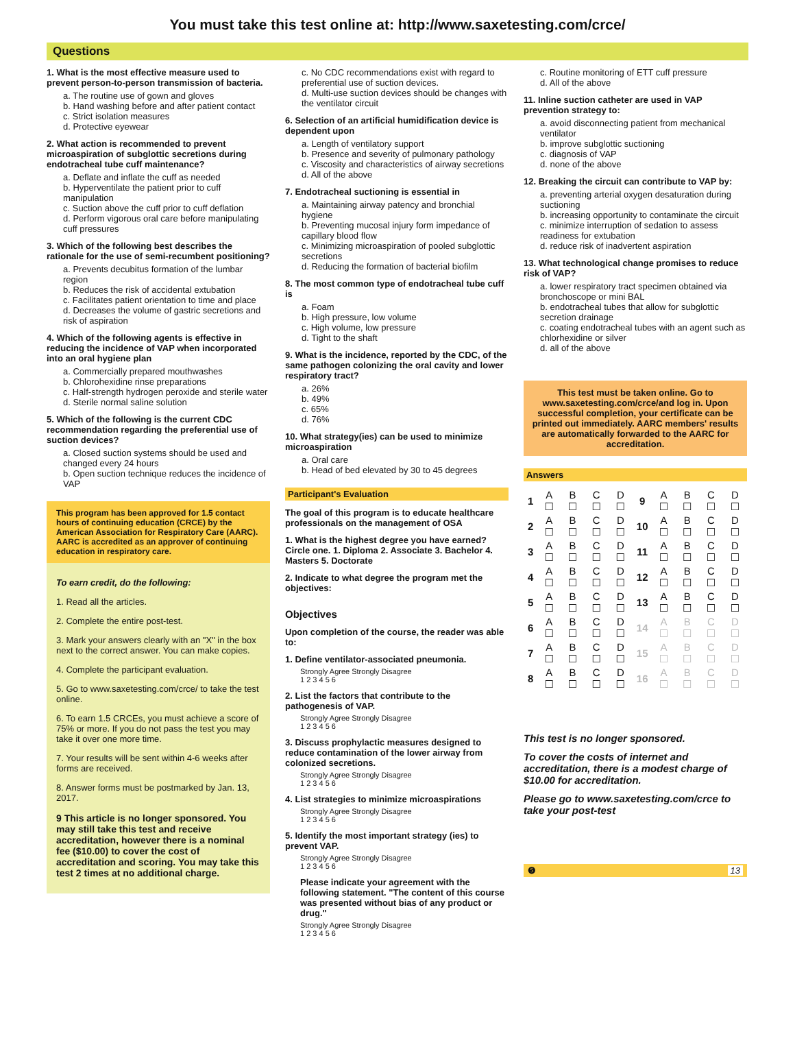You must take this test online at: http://www.saxetesting.com/crce/
Questions
1. What is the most effective measure used to prevent person-to-person transmission of bacteria.
a. The routine use of gown and gloves
b. Hand washing before and after patient contact
c. Strict isolation measures
d. Protective eyewear
2. What action is recommended to prevent microaspiration of subglottic secretions during endotracheal tube cuff maintenance?
a. Deflate and inflate the cuff as needed
b. Hyperventilate the patient prior to cuff manipulation
c. Suction above the cuff prior to cuff deflation
d. Perform vigorous oral care before manipulating cuff pressures
3. Which of the following best describes the rationale for the use of semi-recumbent positioning?
a. Prevents decubitus formation of the lumbar region
b. Reduces the risk of accidental extubation
c. Facilitates patient orientation to time and place
d. Decreases the volume of gastric secretions and risk of aspiration
4. Which of the following agents is effective in reducing the incidence of VAP when incorporated into an oral hygiene plan
a. Commercially prepared mouthwashes
b. Chlorohexidine rinse preparations
c. Half-strength hydrogen peroxide and sterile water
d. Sterile normal saline solution
5. Which of the following is the current CDC recommendation regarding the preferential use of suction devices?
a. Closed suction systems should be used and changed every 24 hours
b. Open suction technique reduces the incidence of VAP
This program has been approved for 1.5 contact hours of continuing education (CRCE) by the American Association for Respiratory Care (AARC). AARC is accredited as an approver of continuing education in respiratory care.
To earn credit, do the following:
1. Read all the articles.
2. Complete the entire post-test.
3. Mark your answers clearly with an "X" in the box next to the correct answer. You can make copies.
4. Complete the participant evaluation.
5. Go to www.saxetesting.com/crce/ to take the test online.
6. To earn 1.5 CRCEs, you must achieve a score of 75% or more. If you do not pass the test you may take it over one more time.
7. Your results will be sent within 4-6 weeks after forms are received.
8. Answer forms must be postmarked by Jan. 13, 2017.
9 This article is no longer sponsored. You may still take this test and receive accreditation, however there is a nominal fee ($10.00) to cover the cost of accreditation and scoring. You may take this test 2 times at no additional charge.
c. No CDC recommendations exist with regard to preferential use of suction devices.
d. Multi-use suction devices should be changes with the ventilator circuit
6. Selection of an artificial humidification device is dependent upon
a. Length of ventilatory support
b. Presence and severity of pulmonary pathology
c. Viscosity and characteristics of airway secretions
d. All of the above
7. Endotracheal suctioning is essential in
a. Maintaining airway patency and bronchial hygiene
b. Preventing mucosal injury form impedance of capillary blood flow
c. Minimizing microaspiration of pooled subglottic secretions
d. Reducing the formation of bacterial biofilm
8. The most common type of endotracheal tube cuff is
a. Foam
b. High pressure, low volume
c. High volume, low pressure
d. Tight to the shaft
9. What is the incidence, reported by the CDC, of the same pathogen colonizing the oral cavity and lower respiratory tract?
a. 26%
b. 49%
c. 65%
d. 76%
10. What strategy(ies) can be used to minimize microaspiration
a. Oral care
b. Head of bed elevated by 30 to 45 degrees
Participant's Evaluation
The goal of this program is to educate healthcare professionals on the management of OSA
1. What is the highest degree you have earned? Circle one. 1. Diploma 2. Associate 3. Bachelor 4. Masters 5. Doctorate
2. Indicate to what degree the program met the objectives:
Objectives
Upon completion of the course, the reader was able to:
1. Define ventilator-associated pneumonia.
Strongly Agree Strongly Disagree
1 2 3 4 5 6
2. List the factors that contribute to the pathogenesis of VAP.
Strongly Agree Strongly Disagree
1 2 3 4 5 6
3. Discuss prophylactic measures designed to reduce contamination of the lower airway from colonized secretions.
Strongly Agree Strongly Disagree
1 2 3 4 5 6
4. List strategies to minimize microaspirations
Strongly Agree Strongly Disagree
1 2 3 4 5 6
5. Identify the most important strategy (ies) to prevent VAP.
Strongly Agree Strongly Disagree
1 2 3 4 5 6
Please indicate your agreement with the following statement. "The content of this course was presented without bias of any product or drug."
Strongly Agree Strongly Disagree
1 2 3 4 5 6
c. Routine monitoring of ETT cuff pressure
d. All of the above
11. Inline suction catheter are used in VAP prevention strategy to:
a. avoid disconnecting patient from mechanical ventilator
b. improve subglottic suctioning
c. diagnosis of VAP
d. none of the above
12. Breaking the circuit can contribute to VAP by:
a. preventing arterial oxygen desaturation during suctioning
b. increasing opportunity to contaminate the circuit
c. minimize interruption of sedation to assess readiness for extubation
d. reduce risk of inadvertent aspiration
13. What technological change promises to reduce risk of VAP?
a. lower respiratory tract specimen obtained via bronchoscope or mini BAL
b. endotracheal tubes that allow for subglottic secretion drainage
c. coating endotracheal tubes with an agent such as chlorhexidine or silver
d. all of the above
This test must be taken online. Go to www.saxetesting.com/crce/and log in. Upon successful completion, your certificate can be printed out immediately. AARC members' results are automatically forwarded to the AARC for accreditation.
Answers
| 1 | A ☐ | B ☐ | C ☐ | D ☐ | 9 | A ☐ | B ☐ | C ☐ | D ☐ |
| 2 | A ☐ | B ☐ | C ☐ | D ☐ | 10 | A ☐ | B ☐ | C ☐ | D ☐ |
| 3 | A ☐ | B ☐ | C ☐ | D ☐ | 11 | A ☐ | B ☐ | C ☐ | D ☐ |
| 4 | A ☐ | B ☐ | C ☐ | D ☐ | 12 | A ☐ | B ☐ | C ☐ | D ☐ |
| 5 | A ☐ | B ☐ | C ☐ | D ☐ | 13 | A ☐ | B ☐ | C ☐ | D ☐ |
| 6 | A ☐ | B ☐ | C ☐ | D ☐ | 14 | A ☐ | B ☐ | C ☐ | D ☐ |
| 7 | A ☐ | B ☐ | C ☐ | D ☐ | 15 | A ☐ | B ☐ | C ☐ | D ☐ |
| 8 | A ☐ | B ☐ | C ☐ | D ☐ | 16 | A ☐ | B ☐ | C ☐ | D ☐ |
This test is no longer sponsored.
To cover the costs of internet and accreditation, there is a modest charge of $10.00 for accreditation.
Please go to www.saxetesting.com/crce to take your post-test
❺ 13